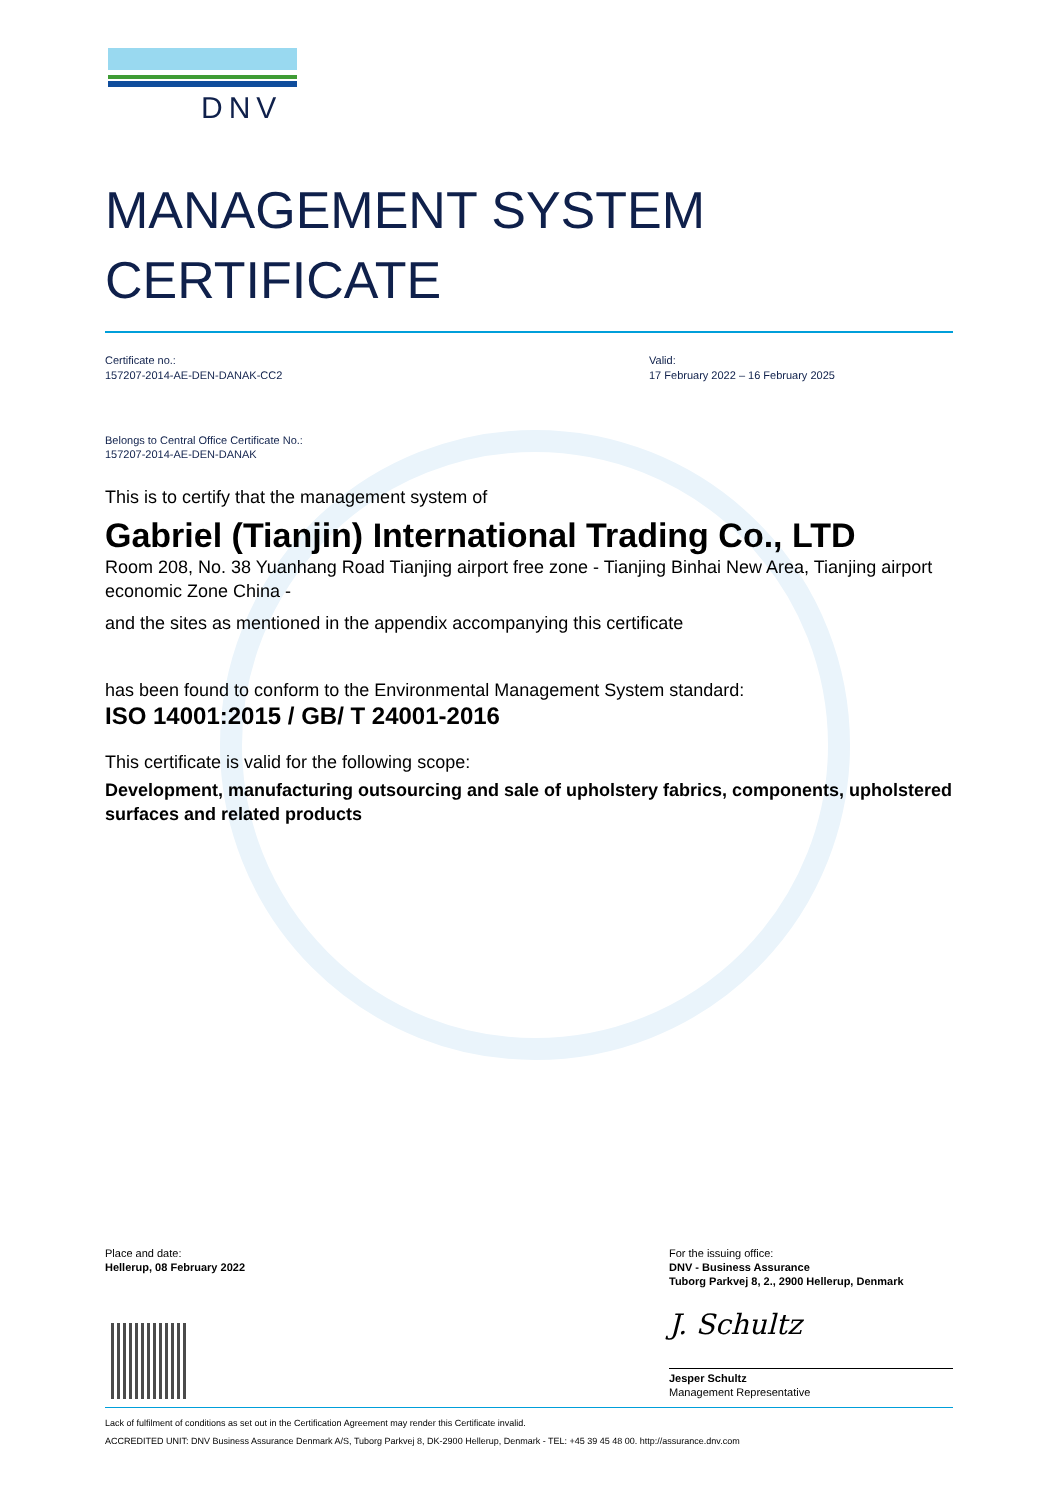DNV
MANAGEMENT SYSTEM
CERTIFICATE
Certificate no.:
157207-2014-AE-DEN-DANAK-CC2
Valid:
17 February 2022 – 16 February 2025
Belongs to Central Office Certificate No.:
157207-2014-AE-DEN-DANAK
This is to certify that the management system of
Gabriel (Tianjin) International Trading Co., LTD
Room 208, No. 38 Yuanhang Road Tianjing airport free zone - Tianjing Binhai New Area, Tianjing airport economic Zone China -
and the sites as mentioned in the appendix accompanying this certificate
has been found to conform to the Environmental Management System standard:
ISO 14001:2015 / GB/ T 24001-2016
This certificate is valid for the following scope:
Development, manufacturing outsourcing and sale of upholstery fabrics, components, upholstered surfaces and related products
Place and date:
Hellerup, 08 February 2022
For the issuing office:
DNV - Business Assurance
Tuborg Parkvej 8, 2., 2900 Hellerup, Denmark
J. Schultz
Jesper Schultz
Management Representative
Lack of fulfilment of conditions as set out in the Certification Agreement may render this Certificate invalid.
ACCREDITED UNIT: DNV Business Assurance Denmark A/S, Tuborg Parkvej 8, DK-2900 Hellerup, Denmark - TEL: +45 39 45 48 00. http://assurance.dnv.com